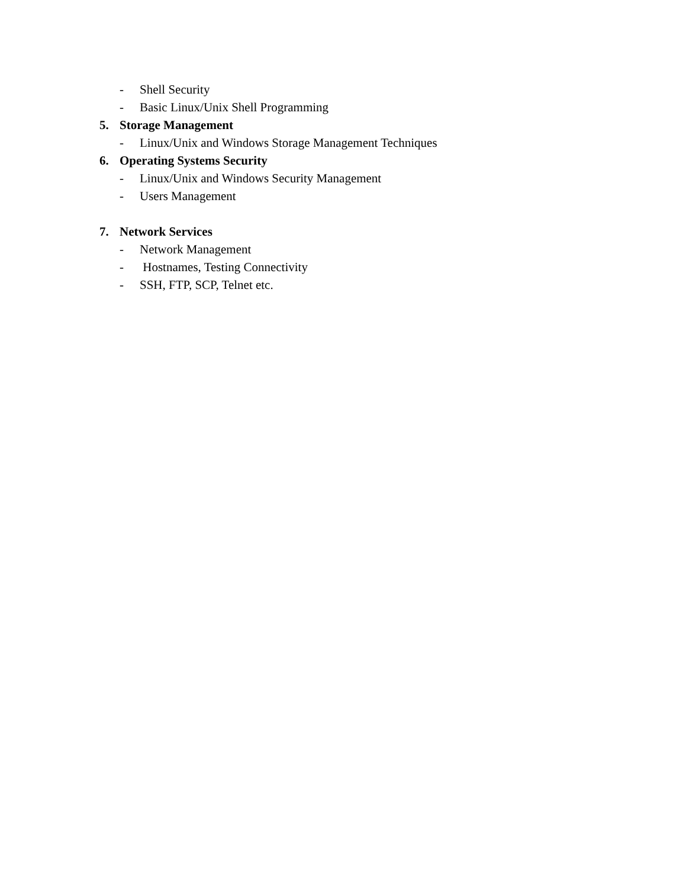- Shell Security
- Basic Linux/Unix Shell Programming
5. Storage Management
- Linux/Unix and Windows Storage Management Techniques
6. Operating Systems Security
- Linux/Unix and Windows Security Management
- Users Management
7. Network Services
- Network Management
- Hostnames, Testing Connectivity
- SSH, FTP, SCP, Telnet etc.